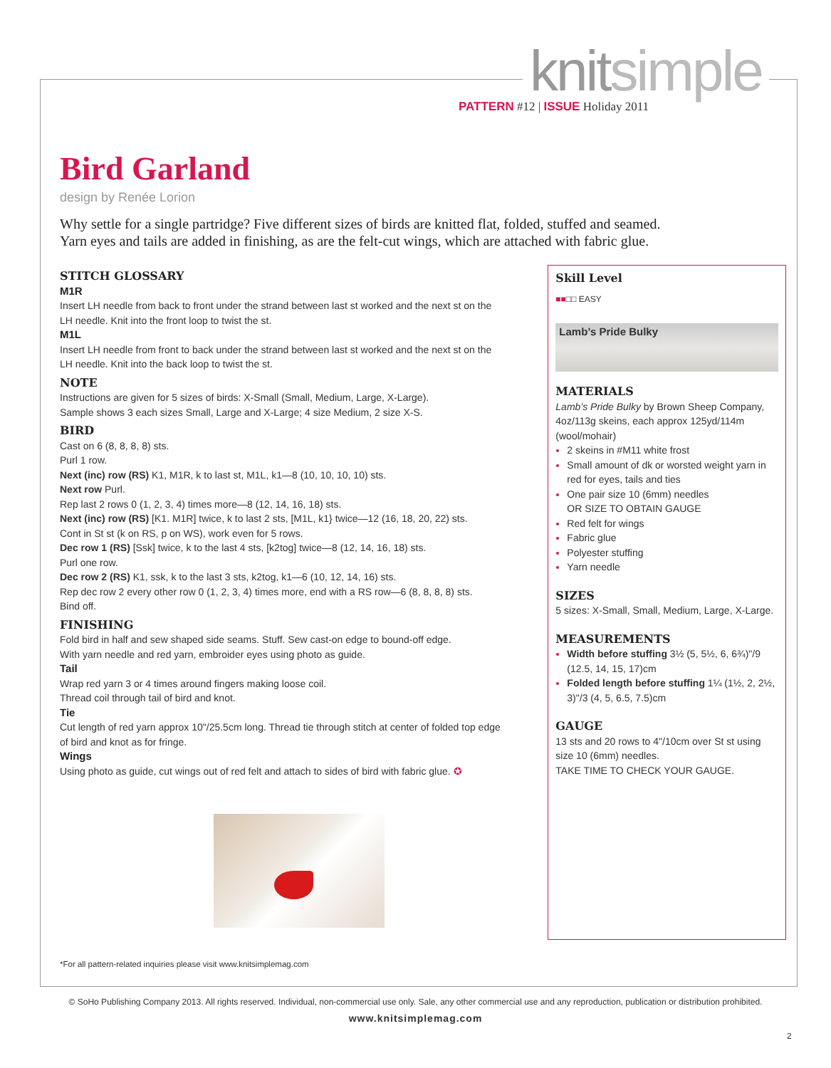knitsimple
PATTERN #12 | ISSUE Holiday 2011
Bird Garland
design by Renée Lorion
Why settle for a single partridge? Five different sizes of birds are knitted flat, folded, stuffed and seamed.
Yarn eyes and tails are added in finishing, as are the felt-cut wings, which are attached with fabric glue.
STITCH GLOSSARY
M1R
Insert LH needle from back to front under the strand between last st worked and the next st on the LH needle. Knit into the front loop to twist the st.
M1L
Insert LH needle from front to back under the strand between last st worked and the next st on the LH needle. Knit into the back loop to twist the st.
NOTE
Instructions are given for 5 sizes of birds: X-Small (Small, Medium, Large, X-Large).
Sample shows 3 each sizes Small, Large and X-Large; 4 size Medium, 2 size X-S.
BIRD
Cast on 6 (8, 8, 8, 8) sts.
Purl 1 row.
Next (inc) row (RS) K1, M1R, k to last st, M1L, k1—8 (10, 10, 10, 10) sts.
Next row Purl.
Rep last 2 rows 0 (1, 2, 3, 4) times more—8 (12, 14, 16, 18) sts.
Next (inc) row (RS) [K1. M1R] twice, k to last 2 sts, [M1L, k1} twice—12 (16, 18, 20, 22) sts.
Cont in St st (k on RS, p on WS), work even for 5 rows.
Dec row 1 (RS) [Ssk] twice, k to the last 4 sts, [k2tog] twice—8 (12, 14, 16, 18) sts.
Purl one row.
Dec row 2 (RS) K1, ssk, k to the last 3 sts, k2tog, k1—6 (10, 12, 14, 16) sts.
Rep dec row 2 every other row 0 (1, 2, 3, 4) times more, end with a RS row—6 (8, 8, 8, 8) sts.
Bind off.
FINISHING
Fold bird in half and sew shaped side seams. Stuff. Sew cast-on edge to bound-off edge.
With yarn needle and red yarn, embroider eyes using photo as guide.
Tail
Wrap red yarn 3 or 4 times around fingers making loose coil.
Thread coil through tail of bird and knot.
Tie
Cut length of red yarn approx 10"/25.5cm long. Thread tie through stitch at center of folded top edge of bird and knot as for fringe.
Wings
Using photo as guide, cut wings out of red felt and attach to sides of bird with fabric glue. ✪
Skill Level
■■□□ EASY
Lamb’s Pride Bulky
MATERIALS
Lamb’s Pride Bulky by Brown Sheep Company, 4oz/113g skeins, each approx 125yd/114m (wool/mohair)
2 skeins in #M11 white frost
Small amount of dk or worsted weight yarn in red for eyes, tails and ties
One pair size 10 (6mm) needles
OR SIZE TO OBTAIN GAUGE
Red felt for wings
Fabric glue
Polyester stuffing
Yarn needle
SIZES
5 sizes: X-Small, Small, Medium, Large, X-Large.
MEASUREMENTS
Width before stuffing 3½ (5, 5½, 6, 6¾)"/9 (12.5, 14, 15, 17)cm
Folded length before stuffing 1¼ (1½, 2, 2½, 3)"/3 (4, 5, 6.5, 7.5)cm
GAUGE
13 sts and 20 rows to 4"/10cm over St st using size 10 (6mm) needles.
TAKE TIME TO CHECK YOUR GAUGE.
*For all pattern-related inquiries please visit www.knitsimplemag.com
© SoHo Publishing Company 2013. All rights reserved. Individual, non-commercial use only. Sale, any other commercial use and any reproduction, publication or distribution prohibited.
www.knitsimplemag.com
2